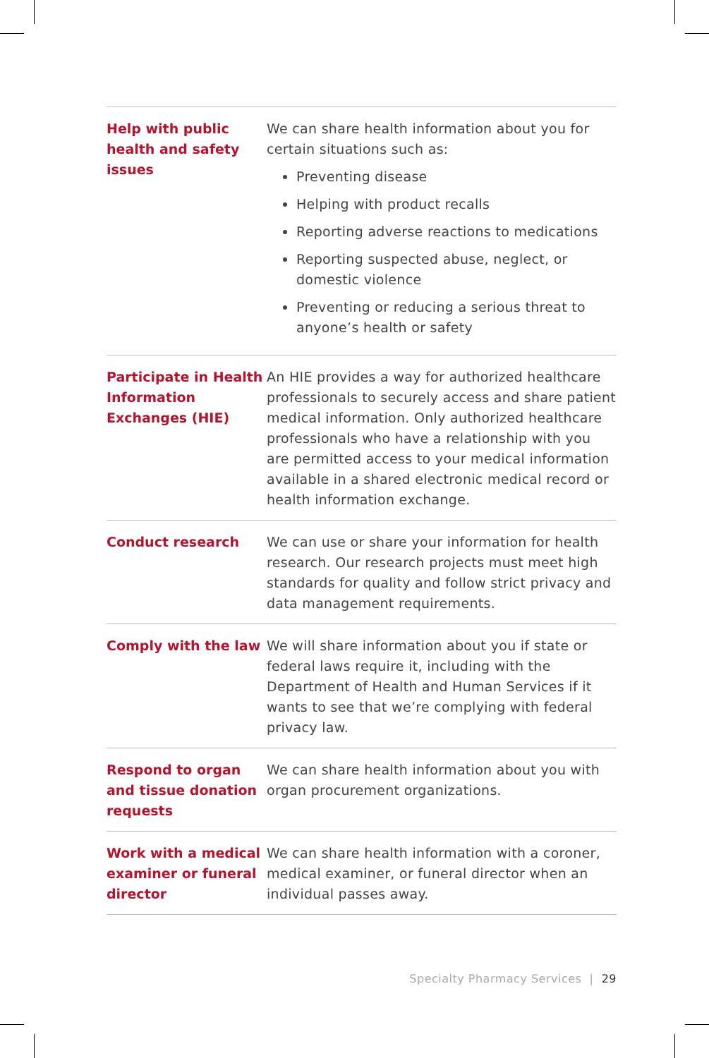| Help with public health and safety issues | We can share health information about you for certain situations such as: Preventing disease Helping with product recalls Reporting adverse reactions to medications Reporting suspected abuse, neglect, or domestic violence Preventing or reducing a serious threat to anyone’s health or safety |
| Participate in Health Information Exchanges (HIE) | An HIE provides a way for authorized healthcare professionals to securely access and share patient medical information. Only authorized healthcare professionals who have a relationship with you are permitted access to your medical information available in a shared electronic medical record or health information exchange. |
| Conduct research | We can use or share your information for health research. Our research projects must meet high standards for quality and follow strict privacy and data management requirements. |
| Comply with the law | We will share information about you if state or federal laws require it, including with the Department of Health and Human Services if it wants to see that we’re complying with federal privacy law. |
| Respond to organ and tissue donation requests | We can share health information about you with organ procurement organizations. |
| Work with a medical examiner or funeral director | We can share health information with a coroner, medical examiner, or funeral director when an individual passes away. |
Specialty Pharmacy Services | 29